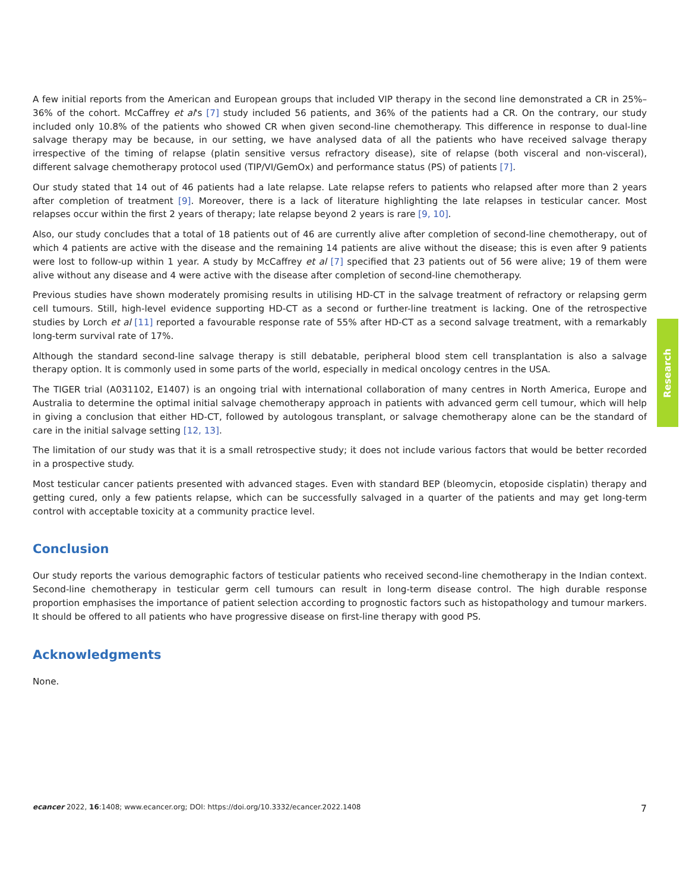A few initial reports from the American and European groups that included VIP therapy in the second line demonstrated a CR in 25%–36% of the cohort. McCaffrey et al's [7] study included 56 patients, and 36% of the patients had a CR. On the contrary, our study included only 10.8% of the patients who showed CR when given second-line chemotherapy. This difference in response to dual-line salvage therapy may be because, in our setting, we have analysed data of all the patients who have received salvage therapy irrespective of the timing of relapse (platin sensitive versus refractory disease), site of relapse (both visceral and non-visceral), different salvage chemotherapy protocol used (TIP/VI/GemOx) and performance status (PS) of patients [7].
Our study stated that 14 out of 46 patients had a late relapse. Late relapse refers to patients who relapsed after more than 2 years after completion of treatment [9]. Moreover, there is a lack of literature highlighting the late relapses in testicular cancer. Most relapses occur within the first 2 years of therapy; late relapse beyond 2 years is rare [9, 10].
Also, our study concludes that a total of 18 patients out of 46 are currently alive after completion of second-line chemotherapy, out of which 4 patients are active with the disease and the remaining 14 patients are alive without the disease; this is even after 9 patients were lost to follow-up within 1 year. A study by McCaffrey et al [7] specified that 23 patients out of 56 were alive; 19 of them were alive without any disease and 4 were active with the disease after completion of second-line chemotherapy.
Previous studies have shown moderately promising results in utilising HD-CT in the salvage treatment of refractory or relapsing germ cell tumours. Still, high-level evidence supporting HD-CT as a second or further-line treatment is lacking. One of the retrospective studies by Lorch et al [11] reported a favourable response rate of 55% after HD-CT as a second salvage treatment, with a remarkably long-term survival rate of 17%.
Although the standard second-line salvage therapy is still debatable, peripheral blood stem cell transplantation is also a salvage therapy option. It is commonly used in some parts of the world, especially in medical oncology centres in the USA.
The TIGER trial (A031102, E1407) is an ongoing trial with international collaboration of many centres in North America, Europe and Australia to determine the optimal initial salvage chemotherapy approach in patients with advanced germ cell tumour, which will help in giving a conclusion that either HD-CT, followed by autologous transplant, or salvage chemotherapy alone can be the standard of care in the initial salvage setting [12, 13].
The limitation of our study was that it is a small retrospective study; it does not include various factors that would be better recorded in a prospective study.
Most testicular cancer patients presented with advanced stages. Even with standard BEP (bleomycin, etoposide cisplatin) therapy and getting cured, only a few patients relapse, which can be successfully salvaged in a quarter of the patients and may get long-term control with acceptable toxicity at a community practice level.
Conclusion
Our study reports the various demographic factors of testicular patients who received second-line chemotherapy in the Indian context. Second-line chemotherapy in testicular germ cell tumours can result in long-term disease control. The high durable response proportion emphasises the importance of patient selection according to prognostic factors such as histopathology and tumour markers. It should be offered to all patients who have progressive disease on first-line therapy with good PS.
Acknowledgments
None.
Research
ecancer 2022, 16:1408; www.ecancer.org; DOI: https://doi.org/10.3332/ecancer.2022.1408
7